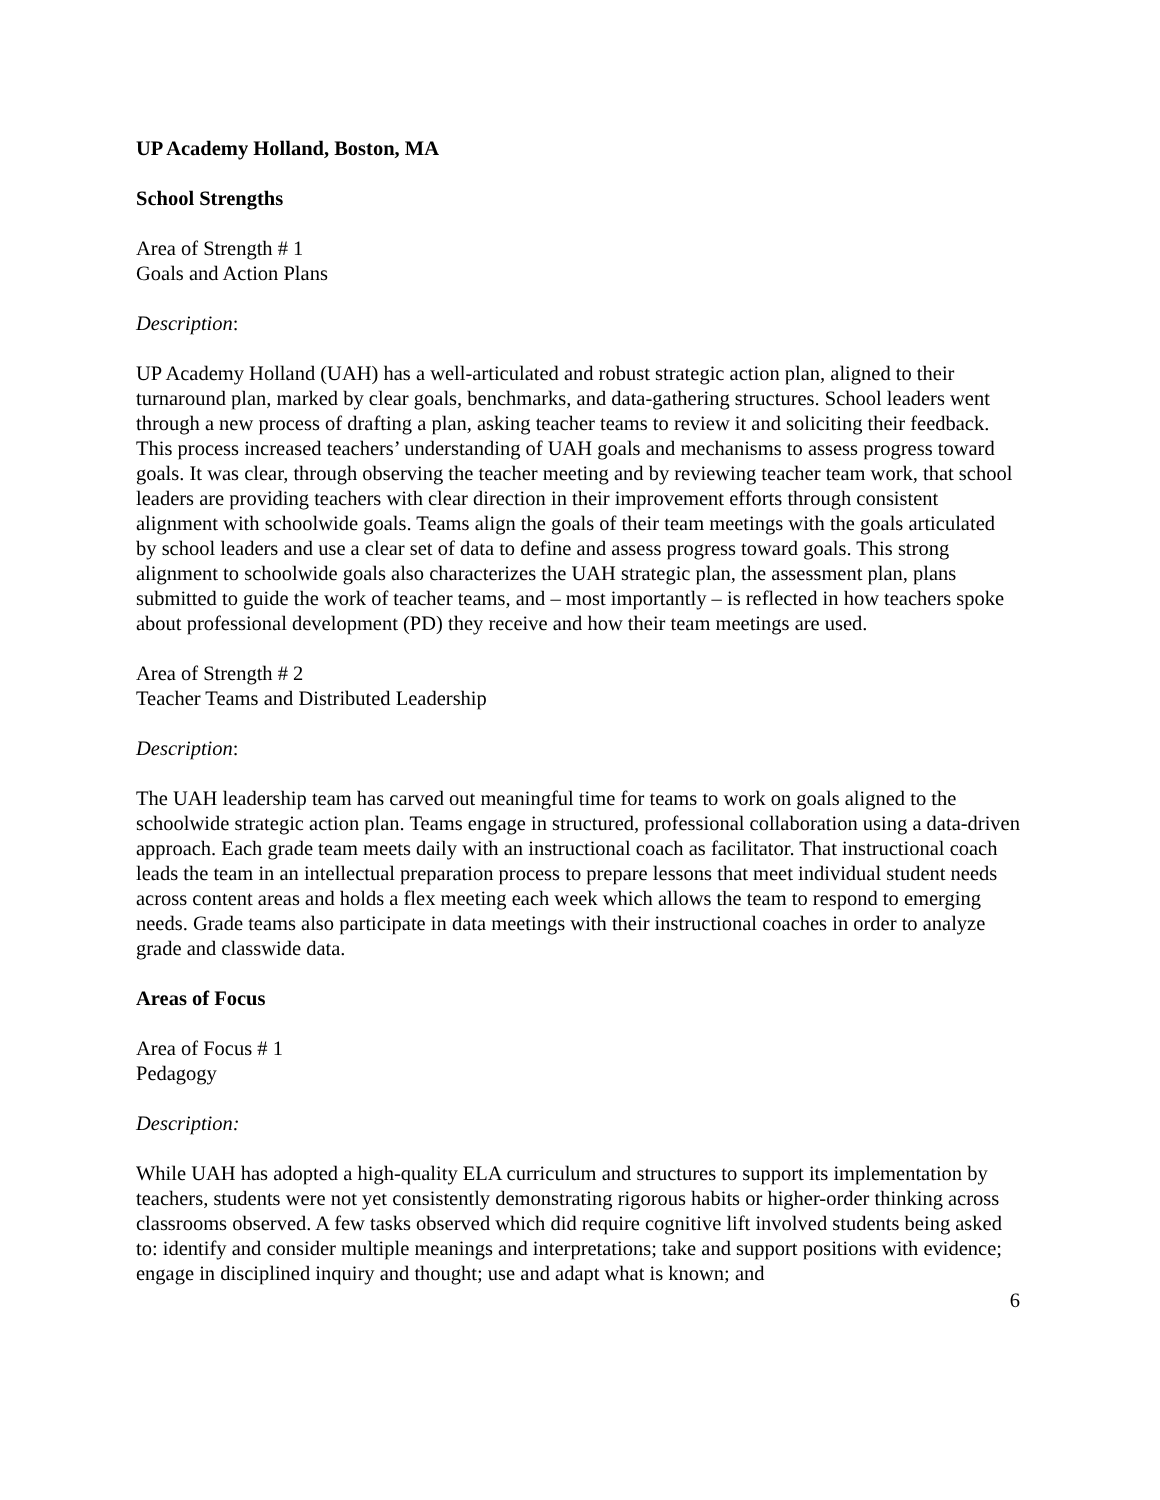UP Academy Holland, Boston, MA
School Strengths
Area of Strength # 1
Goals and Action Plans
Description:
UP Academy Holland (UAH) has a well-articulated and robust strategic action plan, aligned to their turnaround plan, marked by clear goals, benchmarks, and data-gathering structures. School leaders went through a new process of drafting a plan, asking teacher teams to review it and soliciting their feedback. This process increased teachers’ understanding of UAH goals and mechanisms to assess progress toward goals. It was clear, through observing the teacher meeting and by reviewing teacher team work, that school leaders are providing teachers with clear direction in their improvement efforts through consistent alignment with schoolwide goals. Teams align the goals of their team meetings with the goals articulated by school leaders and use a clear set of data to define and assess progress toward goals. This strong alignment to schoolwide goals also characterizes the UAH strategic plan, the assessment plan, plans submitted to guide the work of teacher teams, and – most importantly – is reflected in how teachers spoke about professional development (PD) they receive and how their team meetings are used.
Area of Strength # 2
Teacher Teams and Distributed Leadership
Description:
The UAH leadership team has carved out meaningful time for teams to work on goals aligned to the schoolwide strategic action plan. Teams engage in structured, professional collaboration using a data-driven approach. Each grade team meets daily with an instructional coach as facilitator. That instructional coach leads the team in an intellectual preparation process to prepare lessons that meet individual student needs across content areas and holds a flex meeting each week which allows the team to respond to emerging needs. Grade teams also participate in data meetings with their instructional coaches in order to analyze grade and classwide data.
Areas of Focus
Area of Focus # 1
Pedagogy
Description:
While UAH has adopted a high-quality ELA curriculum and structures to support its implementation by teachers, students were not yet consistently demonstrating rigorous habits or higher-order thinking across classrooms observed. A few tasks observed which did require cognitive lift involved students being asked to: identify and consider multiple meanings and interpretations; take and support positions with evidence; engage in disciplined inquiry and thought; use and adapt what is known; and
6